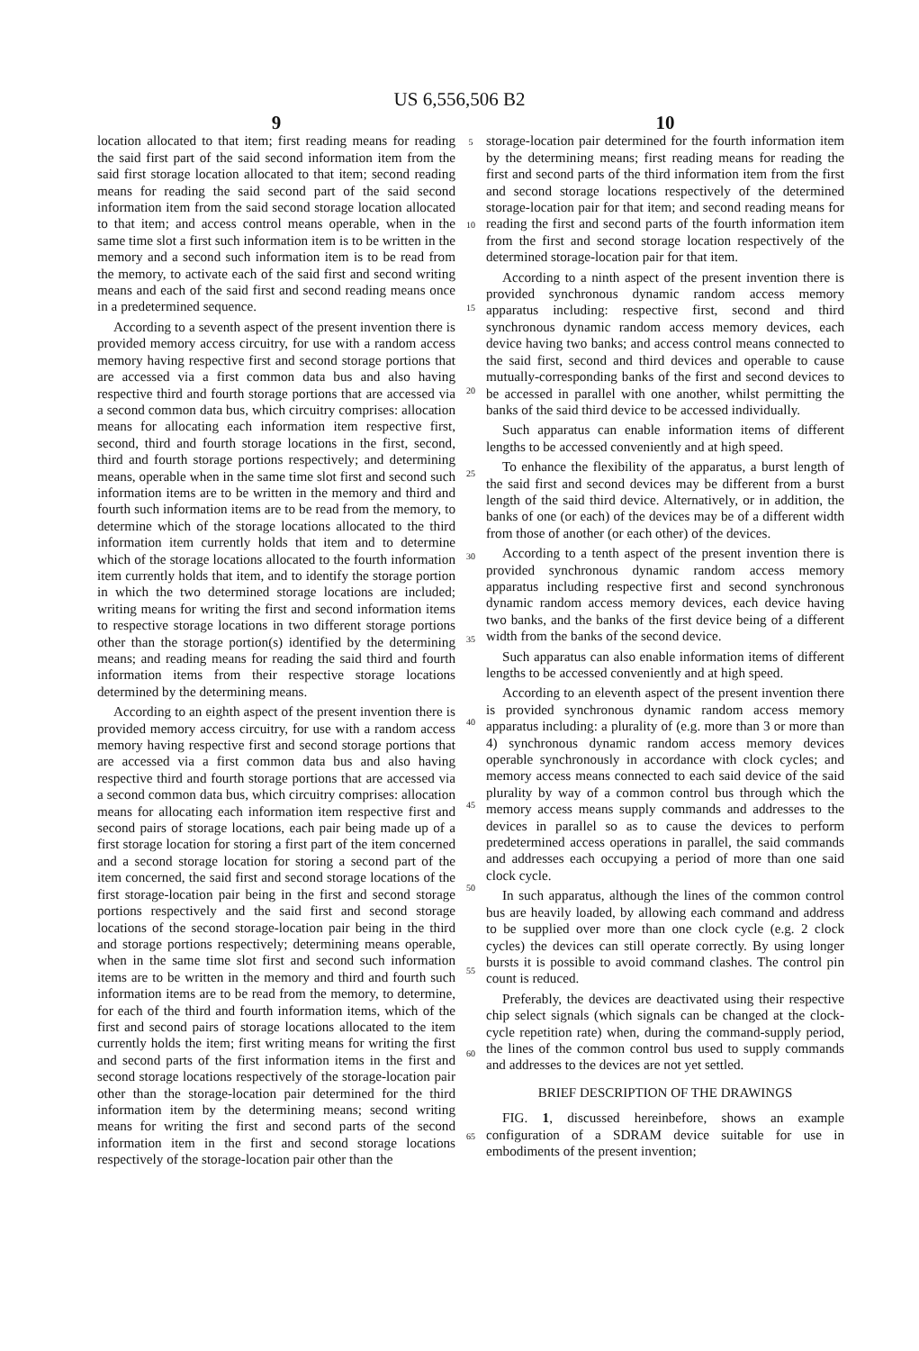US 6,556,506 B2
9
location allocated to that item; first reading means for reading the said first part of the said second information item from the said first storage location allocated to that item; second reading means for reading the said second part of the said second information item from the said second storage location allocated to that item; and access control means operable, when in the same time slot a first such information item is to be written in the memory and a second such information item is to be read from the memory, to activate each of the said first and second writing means and each of the said first and second reading means once in a predetermined sequence.
According to a seventh aspect of the present invention there is provided memory access circuitry, for use with a random access memory having respective first and second storage portions that are accessed via a first common data bus and also having respective third and fourth storage portions that are accessed via a second common data bus, which circuitry comprises: allocation means for allocating each information item respective first, second, third and fourth storage locations in the first, second, third and fourth storage portions respectively; and determining means, operable when in the same time slot first and second such information items are to be written in the memory and third and fourth such information items are to be read from the memory, to determine which of the storage locations allocated to the third information item currently holds that item and to determine which of the storage locations allocated to the fourth information item currently holds that item, and to identify the storage portion in which the two determined storage locations are included; writing means for writing the first and second information items to respective storage locations in two different storage portions other than the storage portion(s) identified by the determining means; and reading means for reading the said third and fourth information items from their respective storage locations determined by the determining means.
According to an eighth aspect of the present invention there is provided memory access circuitry, for use with a random access memory having respective first and second storage portions that are accessed via a first common data bus and also having respective third and fourth storage portions that are accessed via a second common data bus, which circuitry comprises: allocation means for allocating each information item respective first and second pairs of storage locations, each pair being made up of a first storage location for storing a first part of the item concerned and a second storage location for storing a second part of the item concerned, the said first and second storage locations of the first storage-location pair being in the first and second storage portions respectively and the said first and second storage locations of the second storage-location pair being in the third and storage portions respectively; determining means operable, when in the same time slot first and second such information items are to be written in the memory and third and fourth such information items are to be read from the memory, to determine, for each of the third and fourth information items, which of the first and second pairs of storage locations allocated to the item currently holds the item; first writing means for writing the first and second parts of the first information items in the first and second storage locations respectively of the storage-location pair other than the storage-location pair determined for the third information item by the determining means; second writing means for writing the first and second parts of the second information item in the first and second storage locations respectively of the storage-location pair other than the
5
10
15
20
25
30
35
40
45
50
55
60
65
10
storage-location pair determined for the fourth information item by the determining means; first reading means for reading the first and second parts of the third information item from the first and second storage locations respectively of the determined storage-location pair for that item; and second reading means for reading the first and second parts of the fourth information item from the first and second storage location respectively of the determined storage-location pair for that item.
According to a ninth aspect of the present invention there is provided synchronous dynamic random access memory apparatus including: respective first, second and third synchronous dynamic random access memory devices, each device having two banks; and access control means connected to the said first, second and third devices and operable to cause mutually-corresponding banks of the first and second devices to be accessed in parallel with one another, whilst permitting the banks of the said third device to be accessed individually.
Such apparatus can enable information items of different lengths to be accessed conveniently and at high speed.
To enhance the flexibility of the apparatus, a burst length of the said first and second devices may be different from a burst length of the said third device. Alternatively, or in addition, the banks of one (or each) of the devices may be of a different width from those of another (or each other) of the devices.
According to a tenth aspect of the present invention there is provided synchronous dynamic random access memory apparatus including respective first and second synchronous dynamic random access memory devices, each device having two banks, and the banks of the first device being of a different width from the banks of the second device.
Such apparatus can also enable information items of different lengths to be accessed conveniently and at high speed.
According to an eleventh aspect of the present invention there is provided synchronous dynamic random access memory apparatus including: a plurality of (e.g. more than 3 or more than 4) synchronous dynamic random access memory devices operable synchronously in accordance with clock cycles; and memory access means connected to each said device of the said plurality by way of a common control bus through which the memory access means supply commands and addresses to the devices in parallel so as to cause the devices to perform predetermined access operations in parallel, the said commands and addresses each occupying a period of more than one said clock cycle.
In such apparatus, although the lines of the common control bus are heavily loaded, by allowing each command and address to be supplied over more than one clock cycle (e.g. 2 clock cycles) the devices can still operate correctly. By using longer bursts it is possible to avoid command clashes. The control pin count is reduced.
Preferably, the devices are deactivated using their respective chip select signals (which signals can be changed at the clock-cycle repetition rate) when, during the command-supply period, the lines of the common control bus used to supply commands and addresses to the devices are not yet settled.
BRIEF DESCRIPTION OF THE DRAWINGS
FIG. 1, discussed hereinbefore, shows an example configuration of a SDRAM device suitable for use in embodiments of the present invention;